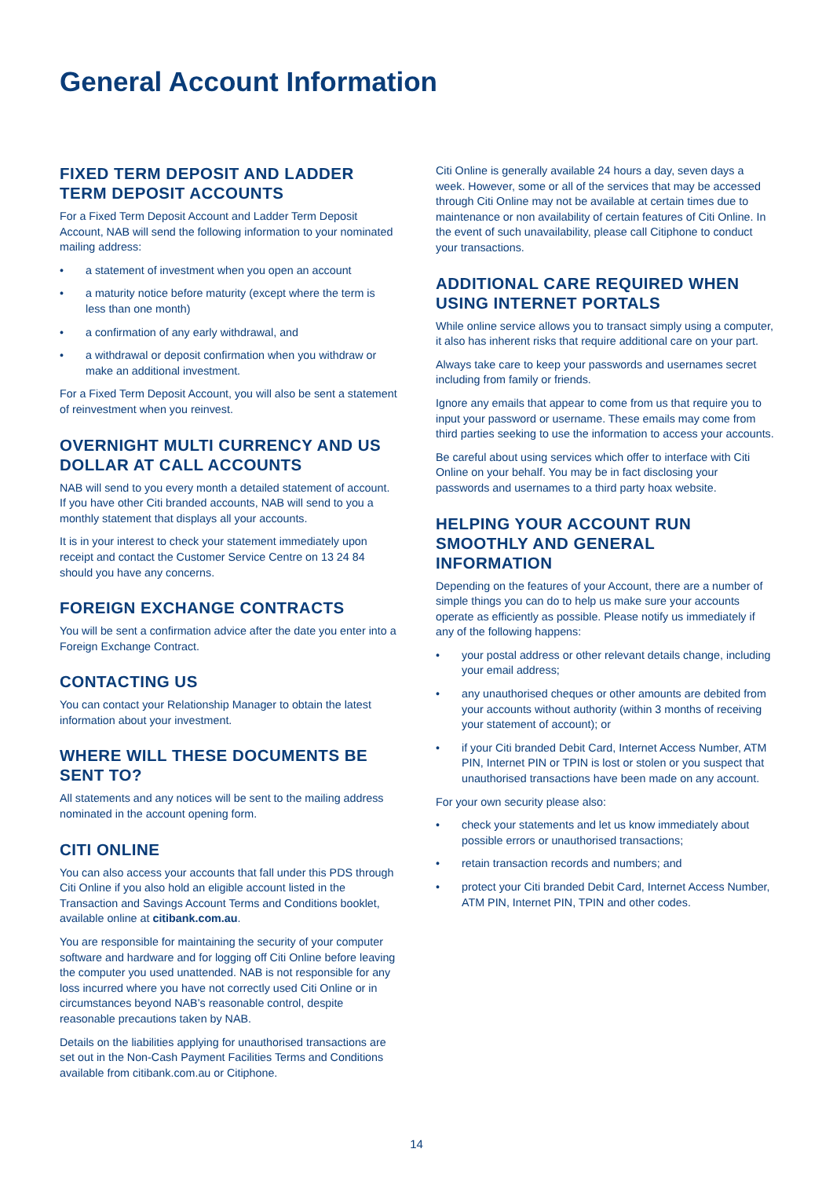General Account Information
FIXED TERM DEPOSIT AND LADDER TERM DEPOSIT ACCOUNTS
For a Fixed Term Deposit Account and Ladder Term Deposit Account, NAB will send the following information to your nominated mailing address:
• a statement of investment when you open an account
• a maturity notice before maturity (except where the term is less than one month)
• a confirmation of any early withdrawal, and
• a withdrawal or deposit confirmation when you withdraw or make an additional investment.
For a Fixed Term Deposit Account, you will also be sent a statement of reinvestment when you reinvest.
OVERNIGHT MULTI CURRENCY AND US DOLLAR AT CALL ACCOUNTS
NAB will send to you every month a detailed statement of account. If you have other Citi branded accounts, NAB will send to you a monthly statement that displays all your accounts.
It is in your interest to check your statement immediately upon receipt and contact the Customer Service Centre on 13 24 84 should you have any concerns.
FOREIGN EXCHANGE CONTRACTS
You will be sent a confirmation advice after the date you enter into a Foreign Exchange Contract.
CONTACTING US
You can contact your Relationship Manager to obtain the latest information about your investment.
WHERE WILL THESE DOCUMENTS BE SENT TO?
All statements and any notices will be sent to the mailing address nominated in the account opening form.
CITI ONLINE
You can also access your accounts that fall under this PDS through Citi Online if you also hold an eligible account listed in the Transaction and Savings Account Terms and Conditions booklet, available online at citibank.com.au.
You are responsible for maintaining the security of your computer software and hardware and for logging off Citi Online before leaving the computer you used unattended. NAB is not responsible for any loss incurred where you have not correctly used Citi Online or in circumstances beyond NAB’s reasonable control, despite reasonable precautions taken by NAB.
Details on the liabilities applying for unauthorised transactions are set out in the Non-Cash Payment Facilities Terms and Conditions available from citibank.com.au or Citiphone.
Citi Online is generally available 24 hours a day, seven days a week. However, some or all of the services that may be accessed through Citi Online may not be available at certain times due to maintenance or non availability of certain features of Citi Online. In the event of such unavailability, please call Citiphone to conduct your transactions.
ADDITIONAL CARE REQUIRED WHEN USING INTERNET PORTALS
While online service allows you to transact simply using a computer, it also has inherent risks that require additional care on your part.
Always take care to keep your passwords and usernames secret including from family or friends.
Ignore any emails that appear to come from us that require you to input your password or username. These emails may come from third parties seeking to use the information to access your accounts.
Be careful about using services which offer to interface with Citi Online on your behalf. You may be in fact disclosing your passwords and usernames to a third party hoax website.
HELPING YOUR ACCOUNT RUN SMOOTHLY AND GENERAL INFORMATION
Depending on the features of your Account, there are a number of simple things you can do to help us make sure your accounts operate as efficiently as possible. Please notify us immediately if any of the following happens:
• your postal address or other relevant details change, including your email address;
• any unauthorised cheques or other amounts are debited from your accounts without authority (within 3 months of receiving your statement of account); or
• if your Citi branded Debit Card, Internet Access Number, ATM PIN, Internet PIN or TPIN is lost or stolen or you suspect that unauthorised transactions have been made on any account.
For your own security please also:
• check your statements and let us know immediately about possible errors or unauthorised transactions;
• retain transaction records and numbers; and
• protect your Citi branded Debit Card, Internet Access Number, ATM PIN, Internet PIN, TPIN and other codes.
14